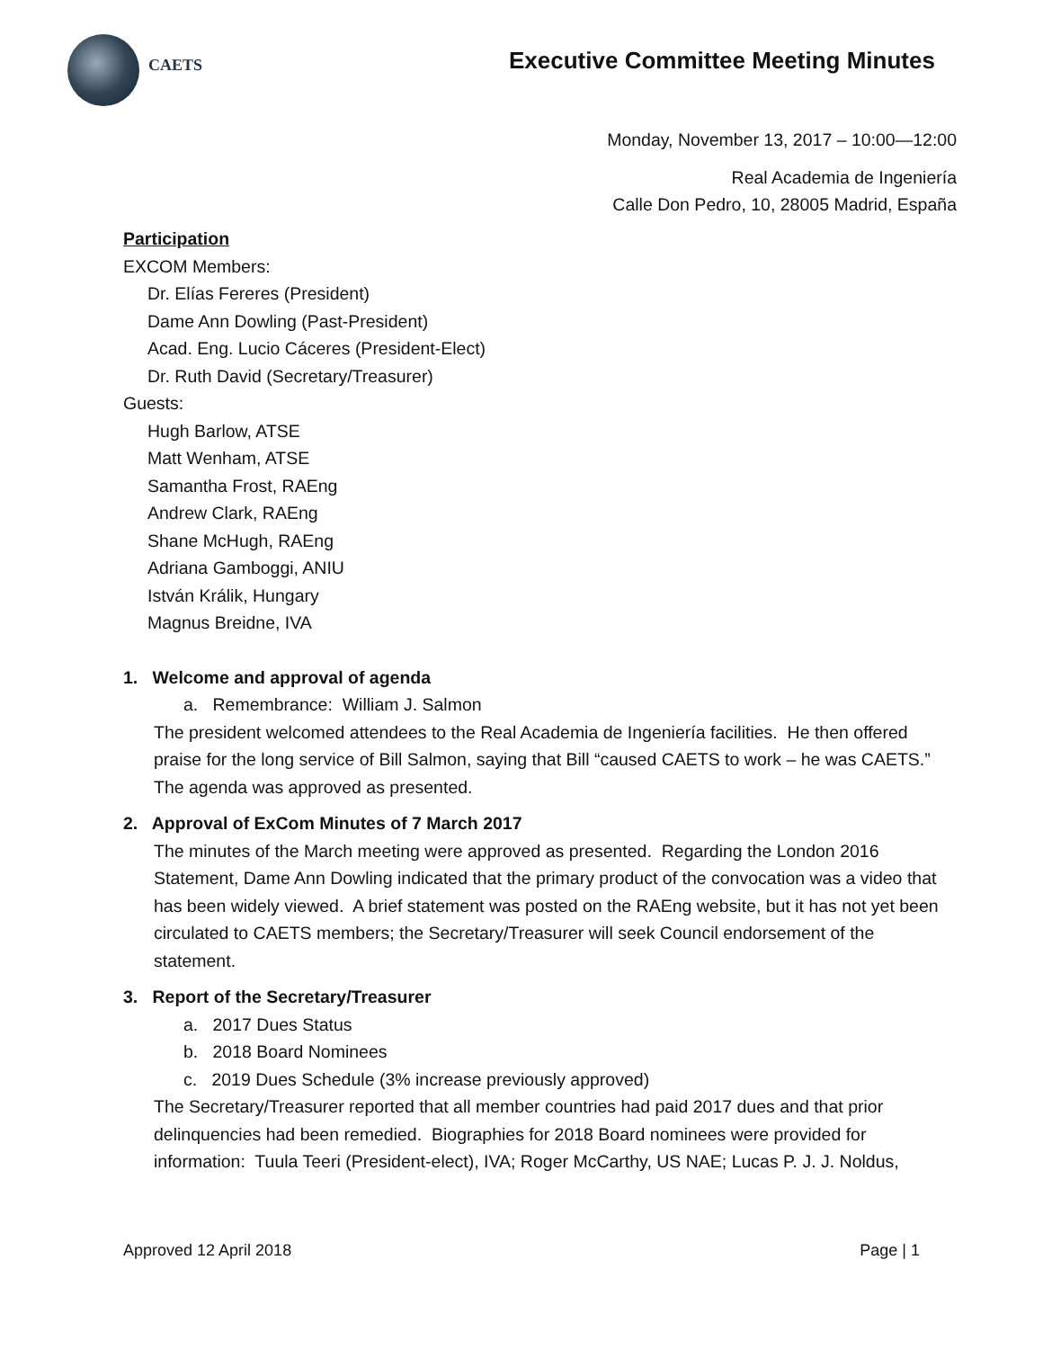CAETS
Executive Committee Meeting Minutes
Monday, November 13, 2017 – 10:00—12:00
Real Academia de Ingeniería
Calle Don Pedro, 10, 28005 Madrid, España
Participation
EXCOM Members:
Dr. Elías Fereres (President)
Dame Ann Dowling (Past-President)
Acad. Eng. Lucio Cáceres (President-Elect)
Dr. Ruth David (Secretary/Treasurer)
Guests:
Hugh Barlow, ATSE
Matt Wenham, ATSE
Samantha Frost, RAEng
Andrew Clark, RAEng
Shane McHugh, RAEng
Adriana Gamboggi, ANIU
István Králik, Hungary
Magnus Breidne, IVA
1. Welcome and approval of agenda
a. Remembrance: William J. Salmon
The president welcomed attendees to the Real Academia de Ingeniería facilities. He then offered praise for the long service of Bill Salmon, saying that Bill “caused CAETS to work – he was CAETS.” The agenda was approved as presented.
2. Approval of ExCom Minutes of 7 March 2017
The minutes of the March meeting were approved as presented. Regarding the London 2016 Statement, Dame Ann Dowling indicated that the primary product of the convocation was a video that has been widely viewed. A brief statement was posted on the RAEng website, but it has not yet been circulated to CAETS members; the Secretary/Treasurer will seek Council endorsement of the statement.
3. Report of the Secretary/Treasurer
a. 2017 Dues Status
b. 2018 Board Nominees
c. 2019 Dues Schedule (3% increase previously approved)
The Secretary/Treasurer reported that all member countries had paid 2017 dues and that prior delinquencies had been remedied. Biographies for 2018 Board nominees were provided for information: Tuula Teeri (President-elect), IVA; Roger McCarthy, US NAE; Lucas P. J. J. Noldus,
Approved 12 April 2018 Page | 1